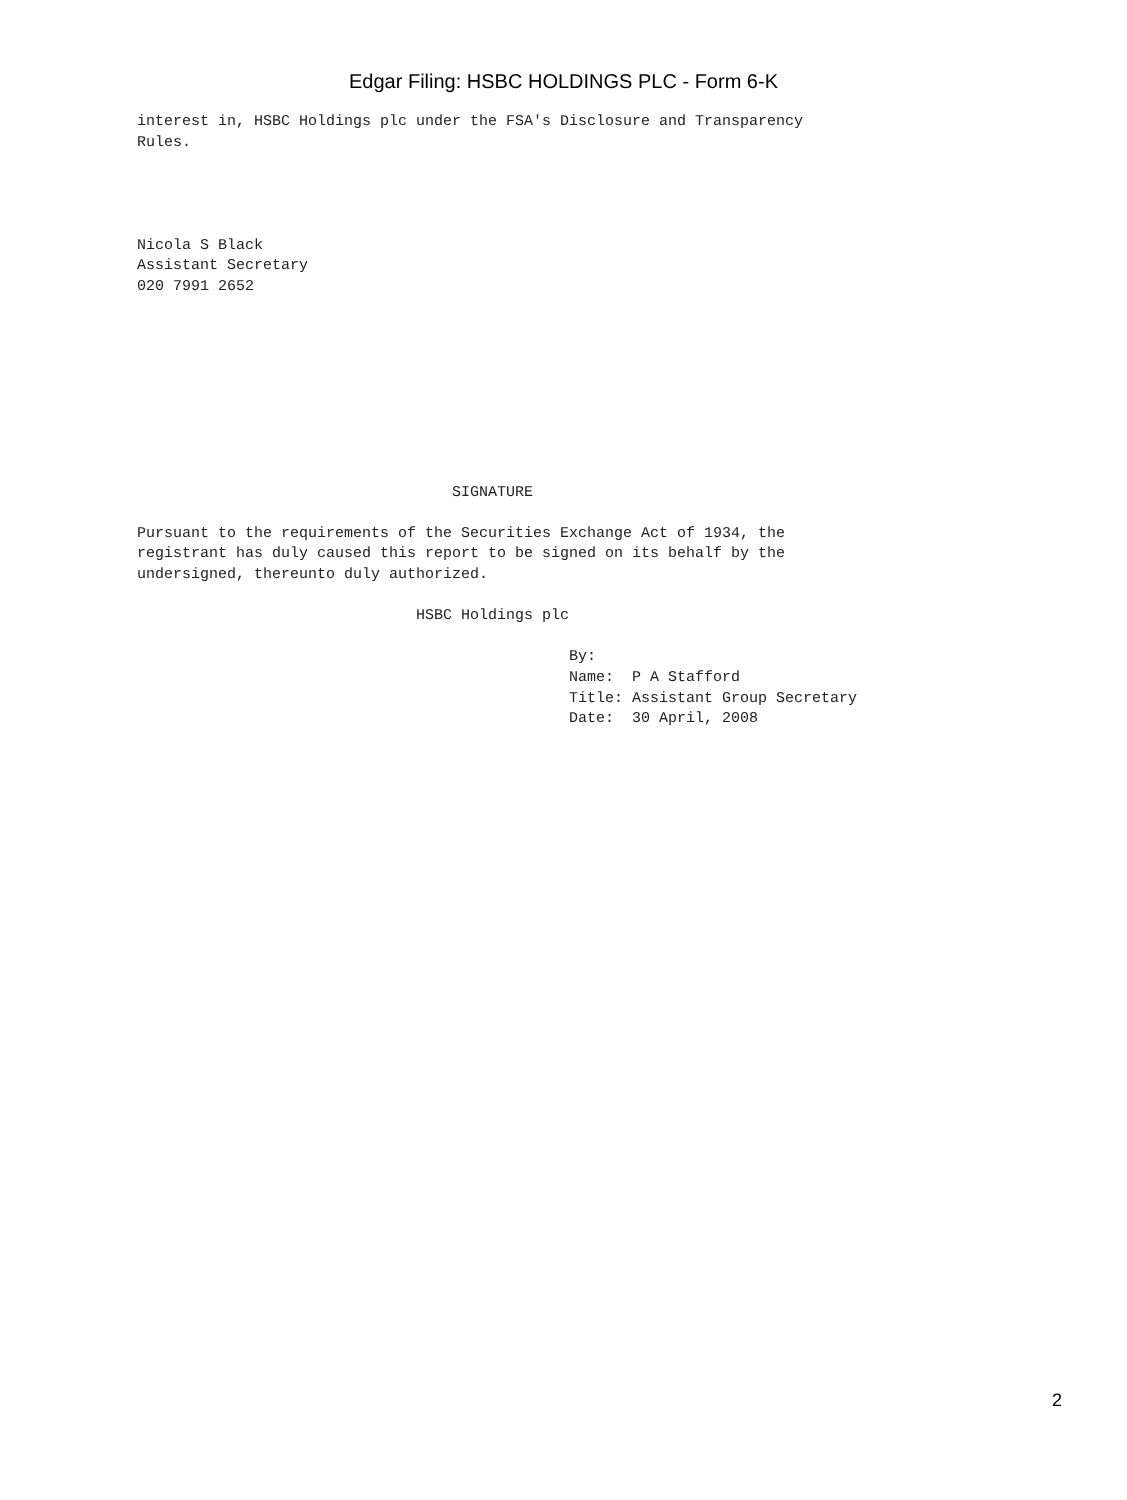Edgar Filing: HSBC HOLDINGS PLC - Form 6-K
interest in, HSBC Holdings plc under the FSA's Disclosure and Transparency
Rules.




Nicola S Black
Assistant Secretary
020 7991 2652









                                   SIGNATURE

Pursuant to the requirements of the Securities Exchange Act of 1934, the
registrant has duly caused this report to be signed on its behalf by the
undersigned, thereunto duly authorized.

                               HSBC Holdings plc

                                                By:
                                                Name:  P A Stafford
                                                Title: Assistant Group Secretary
                                                Date:  30 April, 2008
2